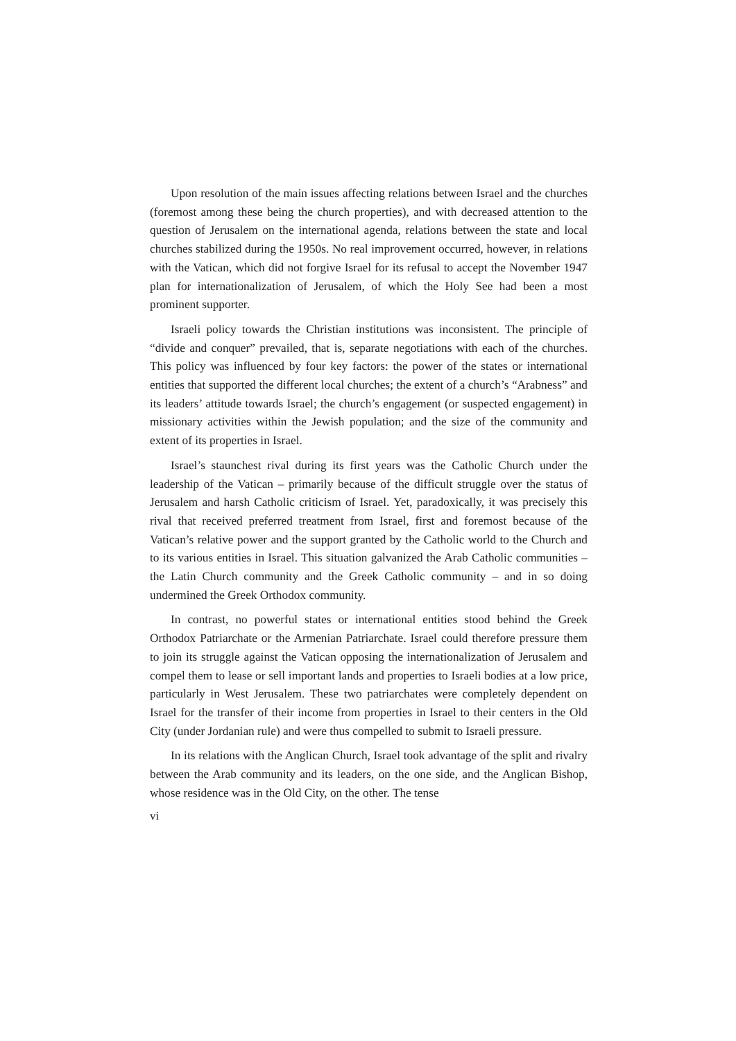Upon resolution of the main issues affecting relations between Israel and the churches (foremost among these being the church properties), and with decreased attention to the question of Jerusalem on the international agenda, relations between the state and local churches stabilized during the 1950s. No real improvement occurred, however, in relations with the Vatican, which did not forgive Israel for its refusal to accept the November 1947 plan for internationalization of Jerusalem, of which the Holy See had been a most prominent supporter.
Israeli policy towards the Christian institutions was inconsistent. The principle of “divide and conquer” prevailed, that is, separate negotiations with each of the churches. This policy was influenced by four key factors: the power of the states or international entities that supported the different local churches; the extent of a church’s “Arabness” and its leaders’ attitude towards Israel; the church’s engagement (or suspected engagement) in missionary activities within the Jewish population; and the size of the community and extent of its properties in Israel.
Israel’s staunchest rival during its first years was the Catholic Church under the leadership of the Vatican – primarily because of the difficult struggle over the status of Jerusalem and harsh Catholic criticism of Israel. Yet, paradoxically, it was precisely this rival that received preferred treatment from Israel, first and foremost because of the Vatican’s relative power and the support granted by the Catholic world to the Church and to its various entities in Israel. This situation galvanized the Arab Catholic communities – the Latin Church community and the Greek Catholic community – and in so doing undermined the Greek Orthodox community.
In contrast, no powerful states or international entities stood behind the Greek Orthodox Patriarchate or the Armenian Patriarchate. Israel could therefore pressure them to join its struggle against the Vatican opposing the internationalization of Jerusalem and compel them to lease or sell important lands and properties to Israeli bodies at a low price, particularly in West Jerusalem. These two patriarchates were completely dependent on Israel for the transfer of their income from properties in Israel to their centers in the Old City (under Jordanian rule) and were thus compelled to submit to Israeli pressure.
In its relations with the Anglican Church, Israel took advantage of the split and rivalry between the Arab community and its leaders, on the one side, and the Anglican Bishop, whose residence was in the Old City, on the other. The tense
vi